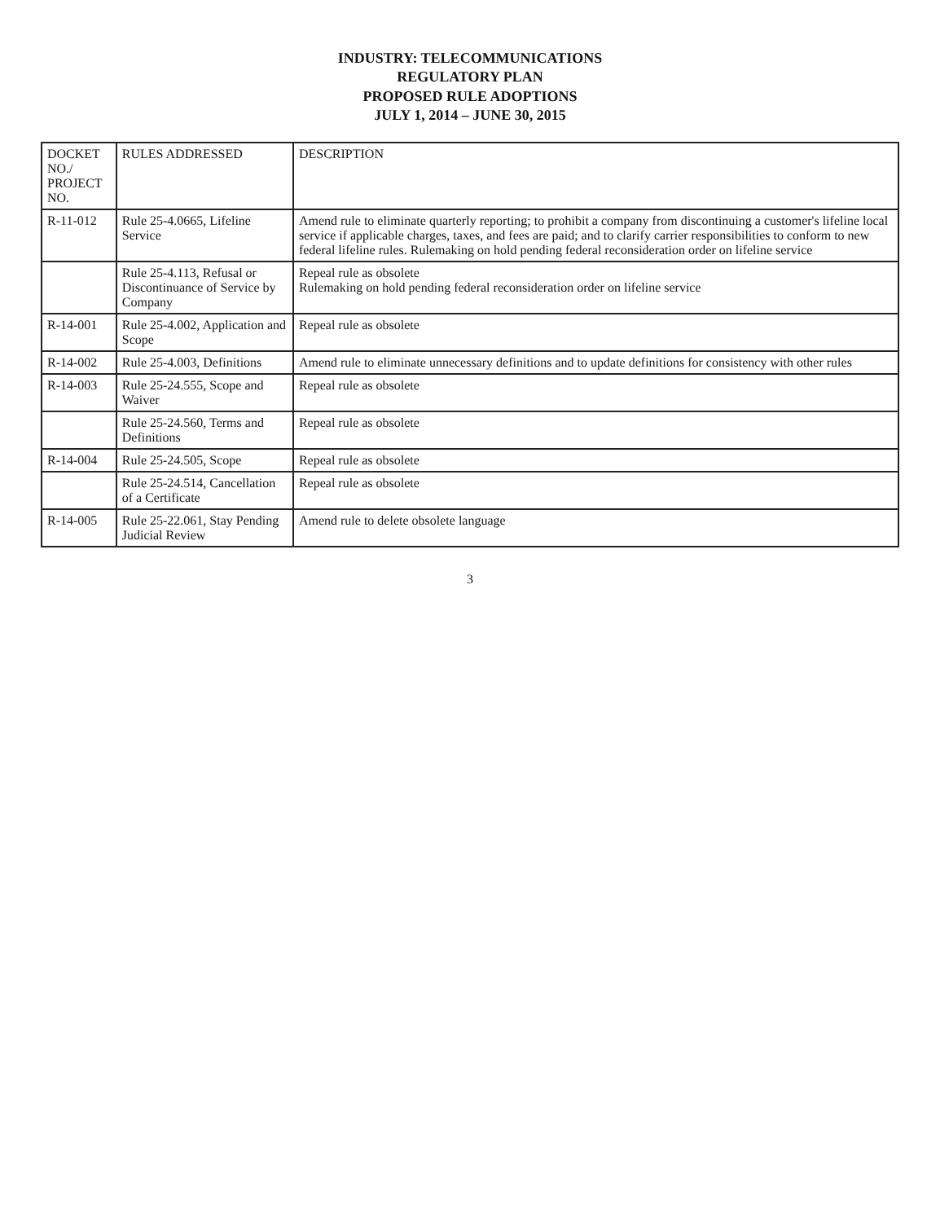INDUSTRY: TELECOMMUNICATIONS
REGULATORY PLAN
PROPOSED RULE ADOPTIONS
JULY 1, 2014 – JUNE 30, 2015
| DOCKET NO./ PROJECT NO. | RULES ADDRESSED | DESCRIPTION |
| --- | --- | --- |
| R-11-012 | Rule 25-4.0665, Lifeline Service | Amend rule to eliminate quarterly reporting; to prohibit a company from discontinuing a customer's lifeline local service if applicable charges, taxes, and fees are paid; and to clarify carrier responsibilities to conform to new federal lifeline rules. Rulemaking on hold pending federal reconsideration order on lifeline service |
| | Rule 25-4.113, Refusal or Discontinuance of Service by Company | Repeal rule as obsolete Rulemaking on hold pending federal reconsideration order on lifeline service |
| R-14-001 | Rule 25-4.002, Application and Scope | Repeal rule as obsolete |
| R-14-002 | Rule 25-4.003, Definitions | Amend rule to eliminate unnecessary definitions and to update definitions for consistency with other rules |
| R-14-003 | Rule 25-24.555, Scope and Waiver | Repeal rule as obsolete |
| | Rule 25-24.560, Terms and Definitions | Repeal rule as obsolete |
| R-14-004 | Rule 25-24.505, Scope | Repeal rule as obsolete |
| | Rule 25-24.514, Cancellation of a Certificate | Repeal rule as obsolete |
| R-14-005 | Rule 25-22.061, Stay Pending Judicial Review | Amend rule to delete obsolete language |
3